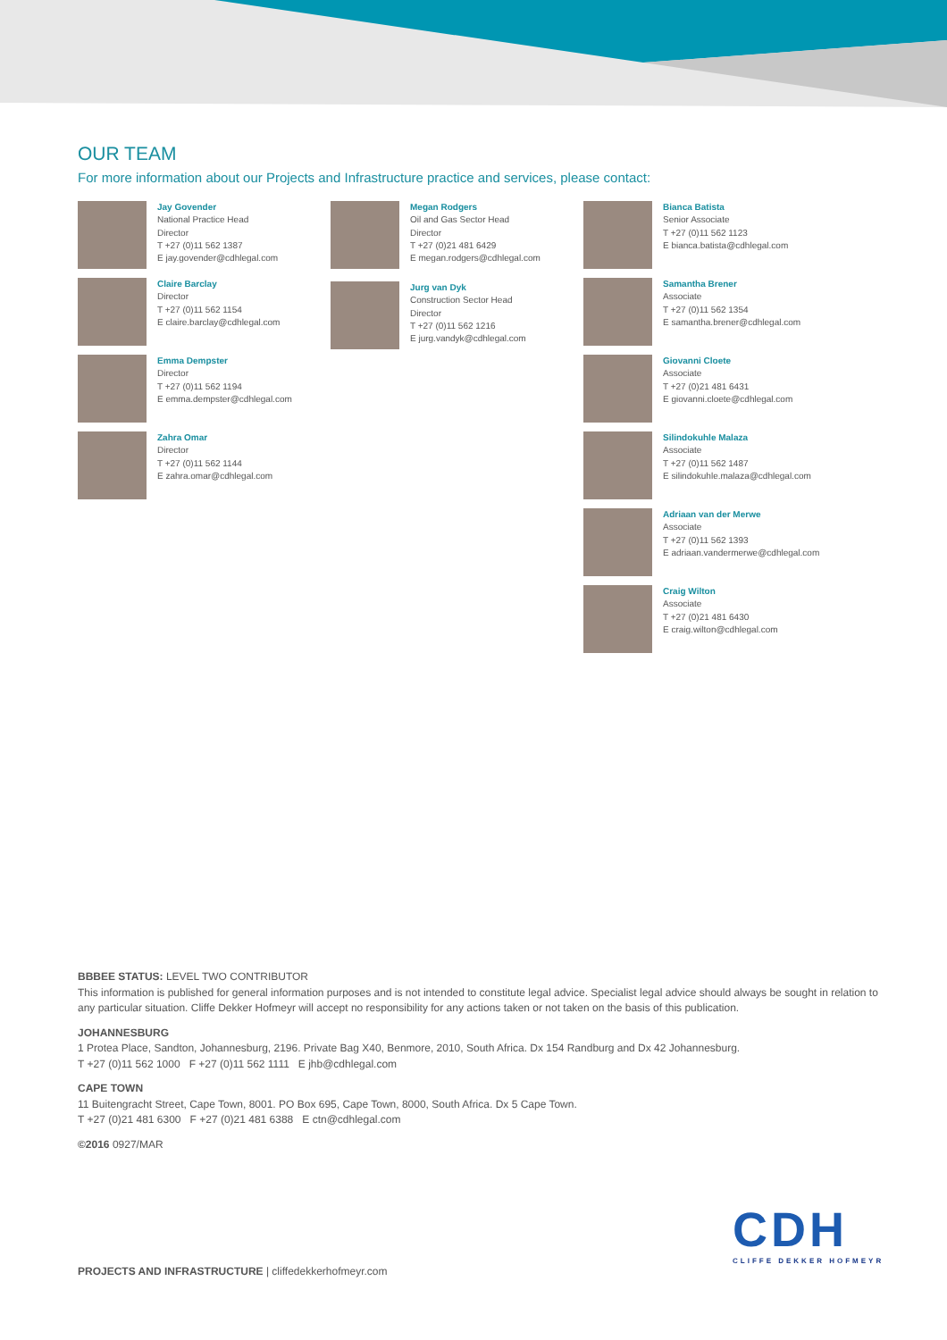OUR TEAM
For more information about our Projects and Infrastructure practice and services, please contact:
Jay Govender
National Practice Head
Director
T +27 (0)11 562 1387
E jay.govender@cdhlegal.com
Claire Barclay
Director
T +27 (0)11 562 1154
E claire.barclay@cdhlegal.com
Emma Dempster
Director
T +27 (0)11 562 1194
E emma.dempster@cdhlegal.com
Zahra Omar
Director
T +27 (0)11 562 1144
E zahra.omar@cdhlegal.com
Megan Rodgers
Oil and Gas Sector Head
Director
T +27 (0)21 481 6429
E megan.rodgers@cdhlegal.com
Jurg van Dyk
Construction Sector Head
Director
T +27 (0)11 562 1216
E jurg.vandyk@cdhlegal.com
Bianca Batista
Senior Associate
T +27 (0)11 562 1123
E bianca.batista@cdhlegal.com
Samantha Brener
Associate
T +27 (0)11 562 1354
E samantha.brener@cdhlegal.com
Giovanni Cloete
Associate
T +27 (0)21 481 6431
E giovanni.cloete@cdhlegal.com
Silindokuhle Malaza
Associate
T +27 (0)11 562 1487
E silindokuhle.malaza@cdhlegal.com
Adriaan van der Merwe
Associate
T +27 (0)11 562 1393
E adriaan.vandermerwe@cdhlegal.com
Craig Wilton
Associate
T +27 (0)21 481 6430
E craig.wilton@cdhlegal.com
BBBEE STATUS: LEVEL TWO CONTRIBUTOR
This information is published for general information purposes and is not intended to constitute legal advice. Specialist legal advice should always be sought in relation to any particular situation. Cliffe Dekker Hofmeyr will accept no responsibility for any actions taken or not taken on the basis of this publication.
JOHANNESBURG
1 Protea Place, Sandton, Johannesburg, 2196. Private Bag X40, Benmore, 2010, South Africa. Dx 154 Randburg and Dx 42 Johannesburg.
T +27 (0)11 562 1000 F +27 (0)11 562 1111 E jhb@cdhlegal.com
CAPE TOWN
11 Buitengracht Street, Cape Town, 8001. PO Box 695, Cape Town, 8000, South Africa. Dx 5 Cape Town.
T +27 (0)21 481 6300 F +27 (0)21 481 6388 E ctn@cdhlegal.com
©2016 0927/MAR
PROJECTS AND INFRASTRUCTURE | cliffedekkerhofmeyr.com
CDH
CLIFFE DEKKER HOFMEYR